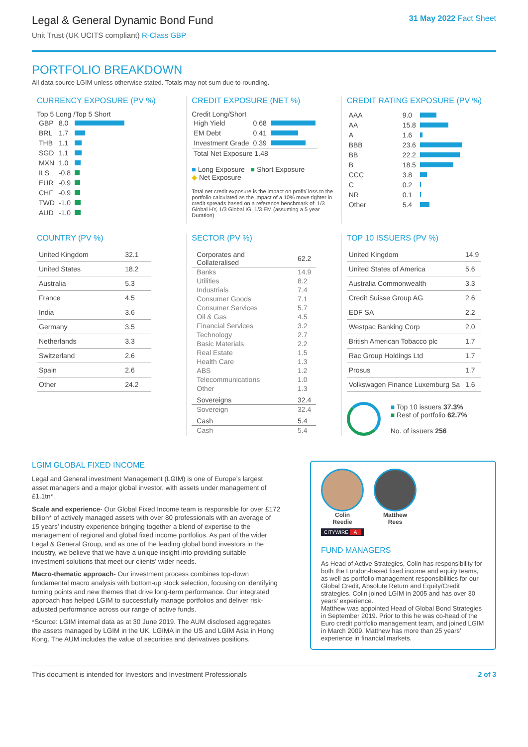Legal & General Dynamic Bond Fund
Unit Trust (UK UCITS compliant) R-Class GBP
31 May 2022 Fact Sheet
PORTFOLIO BREAKDOWN
All data source LGIM unless otherwise stated. Totals may not sum due to rounding.
CURRENCY EXPOSURE (PV %)
Top 5 Long /Top 5 Short
| GBP | 8.0 | |
| BRL | 1.7 | |
| THB | 1.1 | |
| SGD | 1.1 | |
| MXN | 1.0 | |
| ILS | -0.8 | |
| EUR | -0.9 | |
| CHF | -0.9 | |
| TWD | -1.0 | |
| AUD | -1.0 | |
CREDIT EXPOSURE (NET %)
Credit Long/Short
| High Yield | 0.68 | |
| EM Debt | 0.41 | |
| Investment Grade | 0.39 | |
| Total Net Exposure 1.48 | | |
■ Long Exposure ■ Short Exposure
◆ Net Exposure
Total net credit exposure is the impact on profit/ loss to the portfolio calculated as the impact of a 10% move tighter in credit spreads based on a reference benchmark of: 1/3 Global HY, 1/3 Global IG, 1/3 EM (assuming a 5 year Duration)
CREDIT RATING EXPOSURE (PV %)
| AAA | 9.0 | |
| AA | 15.8 | |
| A | 1.6 | |
| BBB | 23.6 | |
| BB | 22.2 | |
| B | 18.5 | |
| CCC | 3.8 | |
| C | 0.2 | |
| NR | 0.1 | |
| Other | 5.4 | |
COUNTRY (PV %)
| United Kingdom | 32.1 |
| United States | 18.2 |
| Australia | 5.3 |
| France | 4.5 |
| India | 3.6 |
| Germany | 3.5 |
| Netherlands | 3.3 |
| Switzerland | 2.6 |
| Spain | 2.6 |
| Other | 24.2 |
SECTOR (PV %)
| Corporates and Collateralised | 62.2 |
| Banks | 14.9 |
| Utilities | 8.2 |
| Industrials | 7.4 |
| Consumer Goods | 7.1 |
| Consumer Services | 5.7 |
| Oil & Gas | 4.5 |
| Financial Services | 3.2 |
| Technology | 2.7 |
| Basic Materials | 2.2 |
| Real Estate | 1.5 |
| Health Care | 1.3 |
| ABS | 1.2 |
| Telecommunications | 1.0 |
| Other | 1.3 |
| Sovereigns | 32.4 |
| Sovereign | 32.4 |
| Cash | 5.4 |
| Cash | 5.4 |
TOP 10 ISSUERS (PV %)
| United Kingdom | 14.9 |
| United States of America | 5.6 |
| Australia Commonwealth | 3.3 |
| Credit Suisse Group AG | 2.6 |
| EDF SA | 2.2 |
| Westpac Banking Corp | 2.0 |
| British American Tobacco plc | 1.7 |
| Rac Group Holdings Ltd | 1.7 |
| Prosus | 1.7 |
| Volkswagen Finance Luxemburg Sa | 1.6 |
■ Top 10 issuers 37.3%
■ Rest of portfolio 62.7%
No. of issuers 256
LGIM GLOBAL FIXED INCOME
Legal and General investment Management (LGIM) is one of Europe’s largest asset managers and a major global investor, with assets under management of £1.1tn*.
Scale and experience- Our Global Fixed Income team is responsible for over £172 billion* of actively managed assets with over 80 professionals with an average of 15 years’ industry experience bringing together a blend of expertise to the management of regional and global fixed income portfolios. As part of the wider Legal & General Group, and as one of the leading global bond investors in the industry, we believe that we have a unique insight into providing suitable investment solutions that meet our clients’ wider needs.
Macro-thematic approach- Our investment process combines top-down fundamental macro analysis with bottom-up stock selection, focusing on identifying turning points and new themes that drive long-term performance. Our integrated approach has helped LGIM to successfully manage portfolios and deliver risk-adjusted performance across our range of active funds.
*Source: LGIM internal data as at 30 June 2019. The AUM disclosed aggregates the assets managed by LGIM in the UK, LGIMA in the US and LGIM Asia in Hong Kong. The AUM includes the value of securities and derivatives positions.
Colin
Reedie
Matthew
Rees
CITYWIRE A
FUND MANAGERS
As Head of Active Strategies, Colin has responsibility for both the London-based fixed income and equity teams, as well as portfolio management responsibilities for our Global Credit, Absolute Return and Equity/Credit strategies. Colin joined LGIM in 2005 and has over 30 years’ experience.
Matthew was appointed Head of Global Bond Strategies in September 2019. Prior to this he was co-head of the Euro credit portfolio management team, and joined LGIM in March 2009. Matthew has more than 25 years’ experience in financial markets.
This document is intended for Investors and Investment Professionals 2 of 3